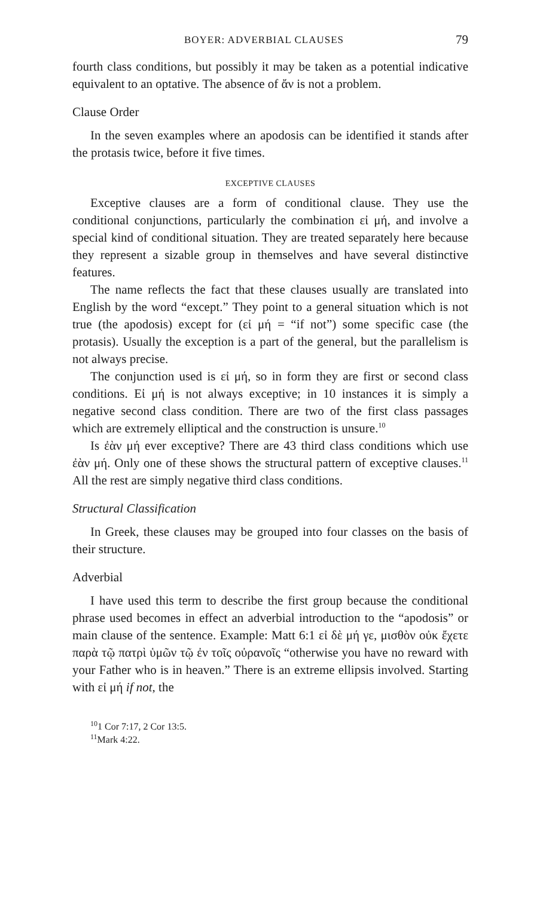BOYER: ADVERBIAL CLAUSES 79
fourth class conditions, but possibly it may be taken as a potential indicative equivalent to an optative. The absence of ἄν is not a problem.
Clause Order
In the seven examples where an apodosis can be identified it stands after the protasis twice, before it five times.
EXCEPTIVE CLAUSES
Exceptive clauses are a form of conditional clause. They use the conditional conjunctions, particularly the combination εἰ μή, and involve a special kind of conditional situation. They are treated separately here because they represent a sizable group in themselves and have several distinctive features.
The name reflects the fact that these clauses usually are translated into English by the word “except.” They point to a general situation which is not true (the apodosis) except for (εἰ μή = “if not”) some specific case (the protasis). Usually the exception is a part of the general, but the parallelism is not always precise.
The conjunction used is εἰ μή, so in form they are first or second class conditions. Εἰ μή is not always exceptive; in 10 instances it is simply a negative second class condition. There are two of the first class passages which are extremely elliptical and the construction is unsure.<sup>10</sup>
Is ἐὰν μή ever exceptive? There are 43 third class conditions which use ἐὰν μή. Only one of these shows the structural pattern of exceptive clauses.<sup>11</sup> All the rest are simply negative third class conditions.
Structural Classification
In Greek, these clauses may be grouped into four classes on the basis of their structure.
Adverbial
I have used this term to describe the first group because the conditional phrase used becomes in effect an adverbial introduction to the “apodosis” or main clause of the sentence. Example: Matt 6:1 εἰ δὲ μή γε, μισθὸν οὐκ ἔχετε παρὰ τῷ πατρὶ ὑμῶν τῷ ἐν τοῖς οὐρανοῖς “otherwise you have no reward with your Father who is in heaven.” There is an extreme ellipsis involved. Starting with εἰ μή if not, the
<sup>10</sup> 1 Cor 7:17, 2 Cor 13:5.
<sup>11</sup> Mark 4:22.